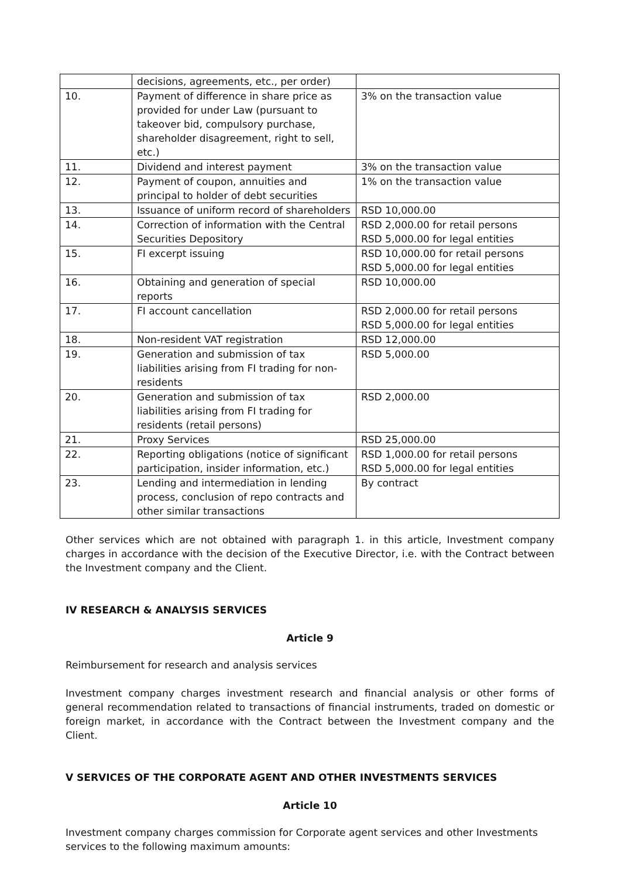| | decisions, agreements, etc., per order) | |
| 10. | Payment of difference in share price as provided for under Law (pursuant to takeover bid, compulsory purchase, shareholder disagreement, right to sell, etc.) | 3% on the transaction value |
| 11. | Dividend and interest payment | 3% on the transaction value |
| 12. | Payment of coupon, annuities and principal to holder of debt securities | 1% on the transaction value |
| 13. | Issuance of uniform record of shareholders | RSD 10,000.00 |
| 14. | Correction of information with the Central Securities Depository | RSD 2,000.00 for retail persons RSD 5,000.00 for legal entities |
| 15. | FI excerpt issuing | RSD 10,000.00 for retail persons RSD 5,000.00 for legal entities |
| 16. | Obtaining and generation of special reports | RSD 10,000.00 |
| 17. | FI account cancellation | RSD 2,000.00 for retail persons RSD 5,000.00 for legal entities |
| 18. | Non-resident VAT registration | RSD 12,000.00 |
| 19. | Generation and submission of tax liabilities arising from FI trading for non-residents | RSD 5,000.00 |
| 20. | Generation and submission of tax liabilities arising from FI trading for residents (retail persons) | RSD 2,000.00 |
| 21. | Proxy Services | RSD 25,000.00 |
| 22. | Reporting obligations (notice of significant participation, insider information, etc.) | RSD 1,000.00 for retail persons RSD 5,000.00 for legal entities |
| 23. | Lending and intermediation in lending process, conclusion of repo contracts and other similar transactions | By contract |
Other services which are not obtained with paragraph 1. in this article, Investment company charges in accordance with the decision of the Executive Director, i.e. with the Contract between the Investment company and the Client.
IV RESEARCH & ANALYSIS SERVICES
Article 9
Reimbursement for research and analysis services
Investment company charges investment research and financial analysis or other forms of general recommendation related to transactions of financial instruments, traded on domestic or foreign market, in accordance with the Contract between the Investment company and the Client.
V SERVICES OF THE CORPORATE AGENT AND OTHER INVESTMENTS SERVICES
Article 10
Investment company charges commission for Corporate agent services and other Investments services to the following maximum amounts: